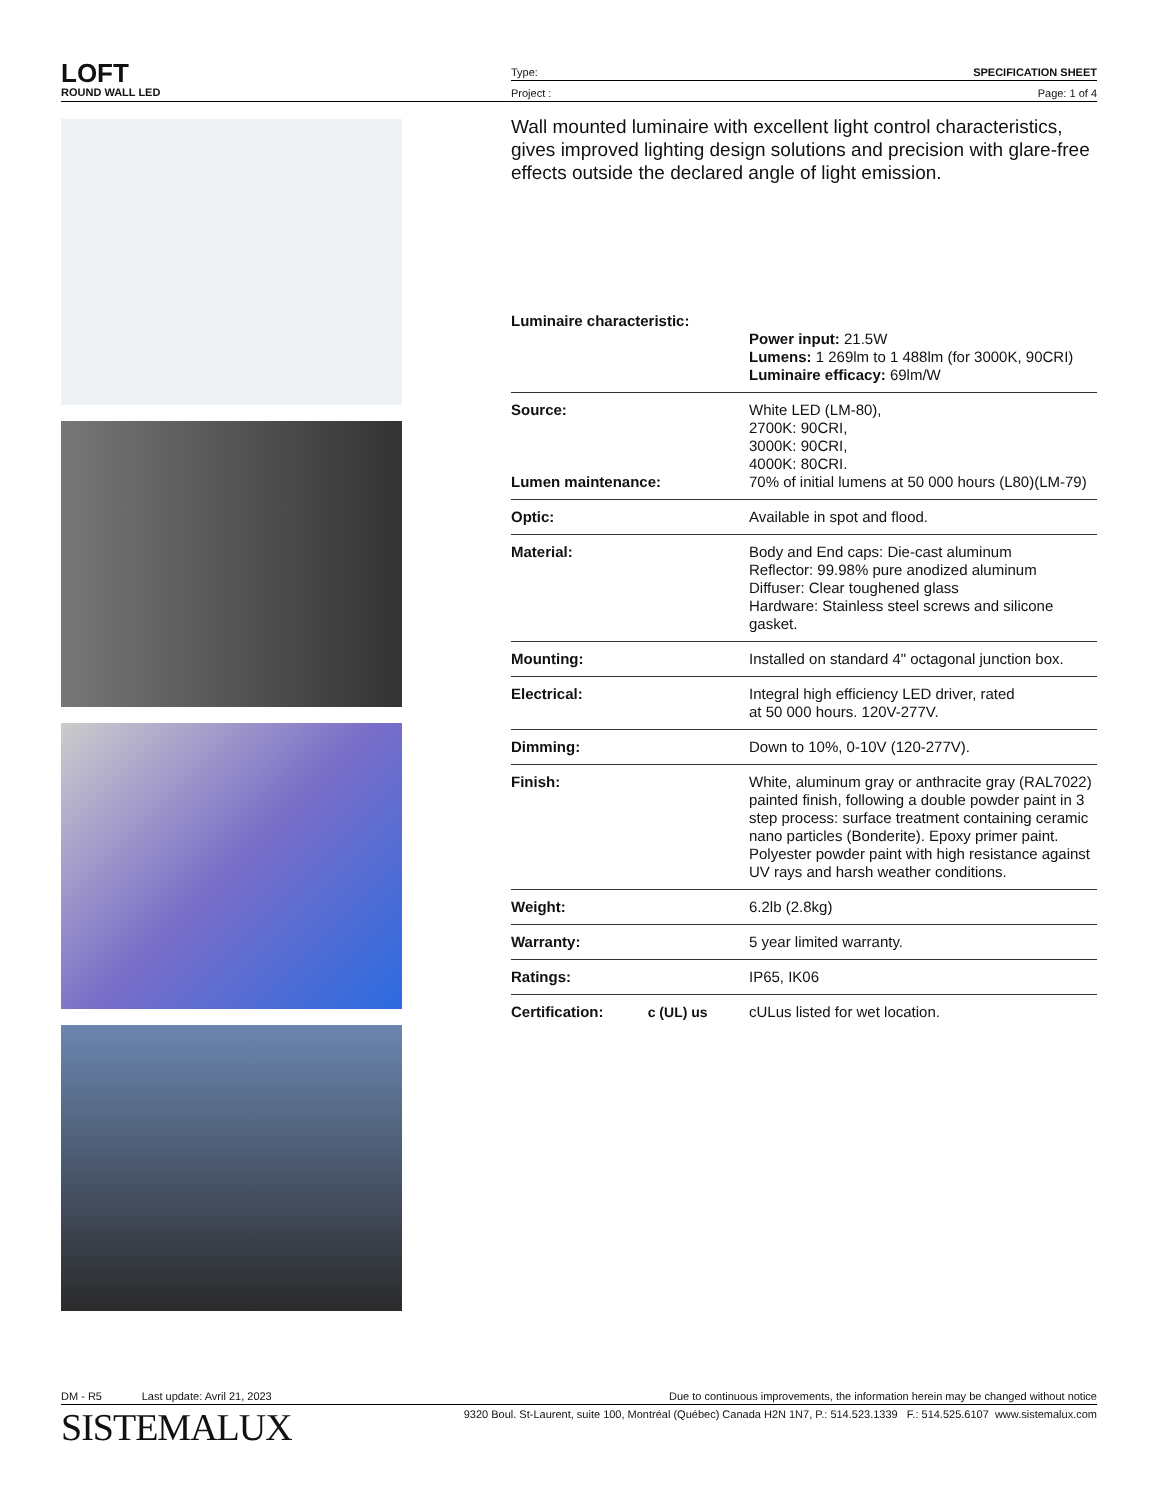LOFT
ROUND WALL LED
Type: SPECIFICATION SHEET
Project : Page: 1 of 4
Wall mounted luminaire with excellent light control characteristics, gives improved lighting design solutions and precision with glare-free effects outside the declared angle of light emission.
| Luminaire characteristic: | Power input: 21.5W Lumens: 1 269lm to 1 488lm (for 3000K, 90CRI) Luminaire efficacy: 69lm/W |
| Source: Lumen maintenance: | White LED (LM-80), 2700K: 90CRI, 3000K: 90CRI, 4000K: 80CRI. 70% of initial lumens at 50 000 hours (L80)(LM-79) |
| Optic: | Available in spot and flood. |
| Material: | Body and End caps: Die-cast aluminum Reflector: 99.98% pure anodized aluminum Diffuser: Clear toughened glass Hardware: Stainless steel screws and silicone gasket. |
| Mounting: | Installed on standard 4" octagonal junction box. |
| Electrical: | Integral high efficiency LED driver, rated at 50 000 hours. 120V-277V. |
| Dimming: | Down to 10%, 0-10V (120-277V). |
| Finish: | White, aluminum gray or anthracite gray (RAL7022) painted finish, following a double powder paint in 3 step process: surface treatment containing ceramic nano particles (Bonderite). Epoxy primer paint. Polyester powder paint with high resistance against UV rays and harsh weather conditions. |
| Weight: | 6.2lb (2.8kg) |
| Warranty: | 5 year limited warranty. |
| Ratings: | IP65, IK06 |
| Certification: c (UL) us | cULus listed for wet location. |
DM - R5 Last update: Avril 21, 2023 Due to continuous improvements, the information herein may be changed without notice
SISTEMALUX 9320 Boul. St-Laurent, suite 100, Montréal (Québec) Canada H2N 1N7, P.: 514.523.1339 F.: 514.525.6107 www.sistemalux.com